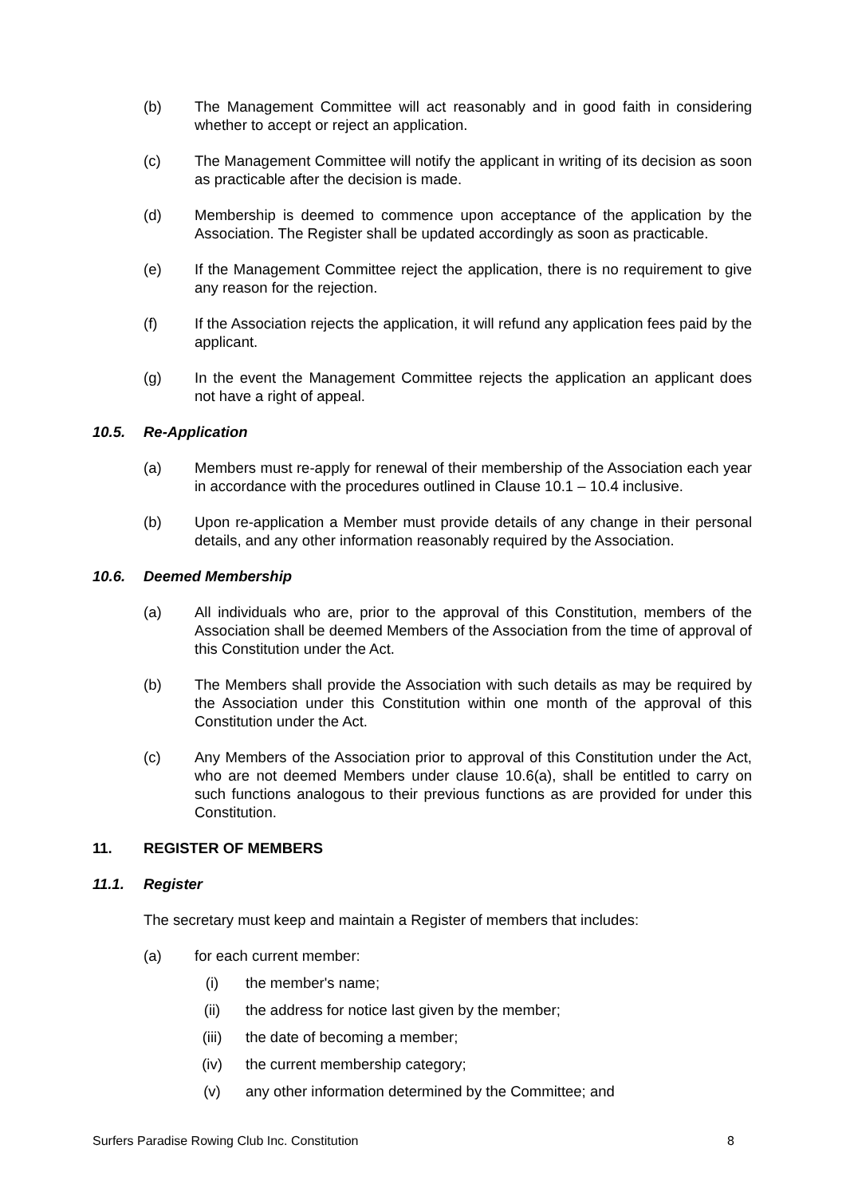(b) The Management Committee will act reasonably and in good faith in considering whether to accept or reject an application.
(c) The Management Committee will notify the applicant in writing of its decision as soon as practicable after the decision is made.
(d) Membership is deemed to commence upon acceptance of the application by the Association. The Register shall be updated accordingly as soon as practicable.
(e) If the Management Committee reject the application, there is no requirement to give any reason for the rejection.
(f) If the Association rejects the application, it will refund any application fees paid by the applicant.
(g) In the event the Management Committee rejects the application an applicant does not have a right of appeal.
10.5. Re-Application
(a) Members must re-apply for renewal of their membership of the Association each year in accordance with the procedures outlined in Clause 10.1 – 10.4 inclusive.
(b) Upon re-application a Member must provide details of any change in their personal details, and any other information reasonably required by the Association.
10.6. Deemed Membership
(a) All individuals who are, prior to the approval of this Constitution, members of the Association shall be deemed Members of the Association from the time of approval of this Constitution under the Act.
(b) The Members shall provide the Association with such details as may be required by the Association under this Constitution within one month of the approval of this Constitution under the Act.
(c) Any Members of the Association prior to approval of this Constitution under the Act, who are not deemed Members under clause 10.6(a), shall be entitled to carry on such functions analogous to their previous functions as are provided for under this Constitution.
11. REGISTER OF MEMBERS
11.1. Register
The secretary must keep and maintain a Register of members that includes:
(a) for each current member:
(i) the member's name;
(ii) the address for notice last given by the member;
(iii) the date of becoming a member;
(iv) the current membership category;
(v) any other information determined by the Committee; and
Surfers Paradise Rowing Club Inc. Constitution 8